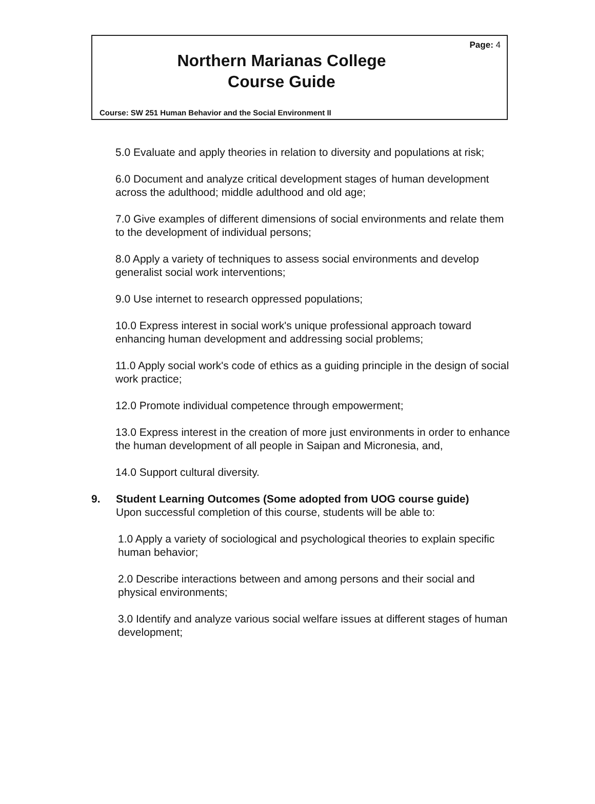Page: 4
Northern Marianas College
Course Guide
Course: SW 251 Human Behavior and the Social Environment II
5.0 Evaluate and apply theories in relation to diversity and populations at risk;
6.0 Document and analyze critical development stages of human development across the adulthood; middle adulthood and old age;
7.0 Give examples of different dimensions of social environments and relate them to the development of individual persons;
8.0 Apply a variety of techniques to assess social environments and develop generalist social work interventions;
9.0 Use internet to research oppressed populations;
10.0 Express interest in social work's unique professional approach toward enhancing human development and addressing social problems;
11.0 Apply social work's code of ethics as a guiding principle in the design of social work practice;
12.0 Promote individual competence through empowerment;
13.0 Express interest in the creation of more just environments in order to enhance the human development of all people in Saipan and Micronesia, and,
14.0 Support cultural diversity.
9. Student Learning Outcomes (Some adopted from UOG course guide)
Upon successful completion of this course, students will be able to:
1.0 Apply a variety of sociological and psychological theories to explain specific human behavior;
2.0 Describe interactions between and among persons and their social and physical environments;
3.0 Identify and analyze various social welfare issues at different stages of human development;